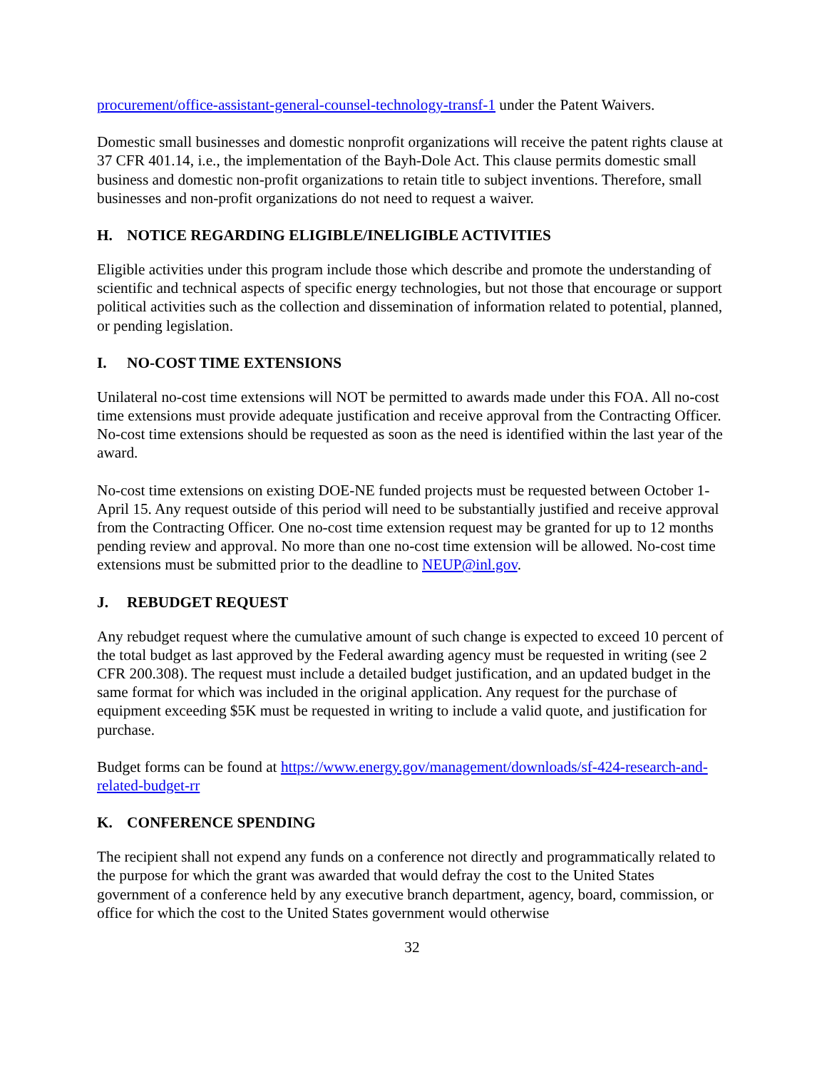procurement/office-assistant-general-counsel-technology-transf-1 under the Patent Waivers.
Domestic small businesses and domestic nonprofit organizations will receive the patent rights clause at 37 CFR 401.14, i.e., the implementation of the Bayh-Dole Act. This clause permits domestic small business and domestic non-profit organizations to retain title to subject inventions. Therefore, small businesses and non-profit organizations do not need to request a waiver.
H. NOTICE REGARDING ELIGIBLE/INELIGIBLE ACTIVITIES
Eligible activities under this program include those which describe and promote the understanding of scientific and technical aspects of specific energy technologies, but not those that encourage or support political activities such as the collection and dissemination of information related to potential, planned, or pending legislation.
I. NO-COST TIME EXTENSIONS
Unilateral no-cost time extensions will NOT be permitted to awards made under this FOA. All no-cost time extensions must provide adequate justification and receive approval from the Contracting Officer. No-cost time extensions should be requested as soon as the need is identified within the last year of the award.
No-cost time extensions on existing DOE-NE funded projects must be requested between October 1-April 15. Any request outside of this period will need to be substantially justified and receive approval from the Contracting Officer. One no-cost time extension request may be granted for up to 12 months pending review and approval. No more than one no-cost time extension will be allowed. No-cost time extensions must be submitted prior to the deadline to NEUP@inl.gov.
J. REBUDGET REQUEST
Any rebudget request where the cumulative amount of such change is expected to exceed 10 percent of the total budget as last approved by the Federal awarding agency must be requested in writing (see 2 CFR 200.308). The request must include a detailed budget justification, and an updated budget in the same format for which was included in the original application. Any request for the purchase of equipment exceeding $5K must be requested in writing to include a valid quote, and justification for purchase.
Budget forms can be found at https://www.energy.gov/management/downloads/sf-424-research-and-related-budget-rr
K. CONFERENCE SPENDING
The recipient shall not expend any funds on a conference not directly and programmatically related to the purpose for which the grant was awarded that would defray the cost to the United States government of a conference held by any executive branch department, agency, board, commission, or office for which the cost to the United States government would otherwise
32